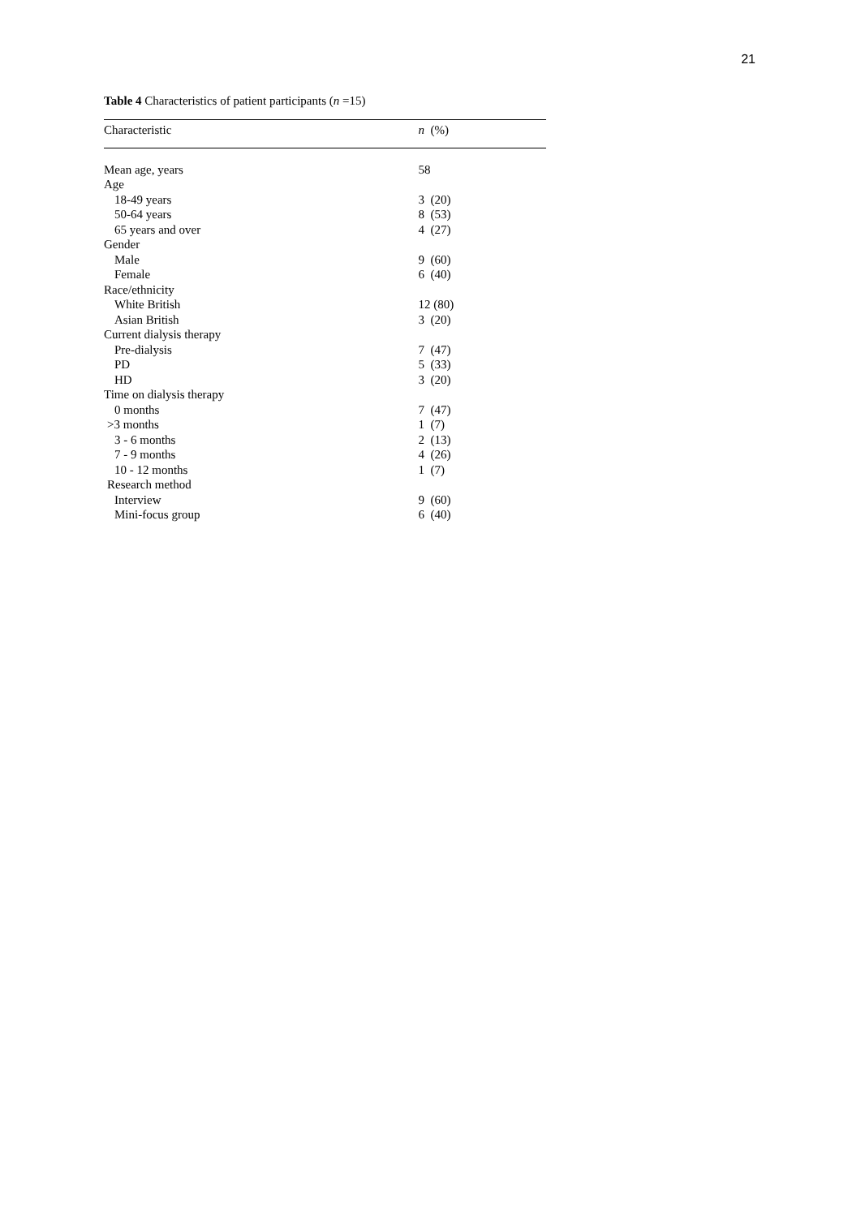21
Table 4 Characteristics of patient participants (n =15)
| Characteristic | n (%) |
| --- | --- |
| Mean age, years | 58 |
| Age | |
| 18-49 years | 3 (20) |
| 50-64 years | 8 (53) |
| 65 years and over | 4 (27) |
| Gender | |
| Male | 9 (60) |
| Female | 6 (40) |
| Race/ethnicity | |
| White British | 12 (80) |
| Asian British | 3 (20) |
| Current dialysis therapy | |
| Pre-dialysis | 7 (47) |
| PD | 5 (33) |
| HD | 3 (20) |
| Time on dialysis therapy | |
| 0 months | 7 (47) |
| >3 months | 1 (7) |
| 3 - 6 months | 2 (13) |
| 7 - 9 months | 4 (26) |
| 10 - 12 months | 1 (7) |
| Research method | |
| Interview | 9 (60) |
| Mini-focus group | 6 (40) |